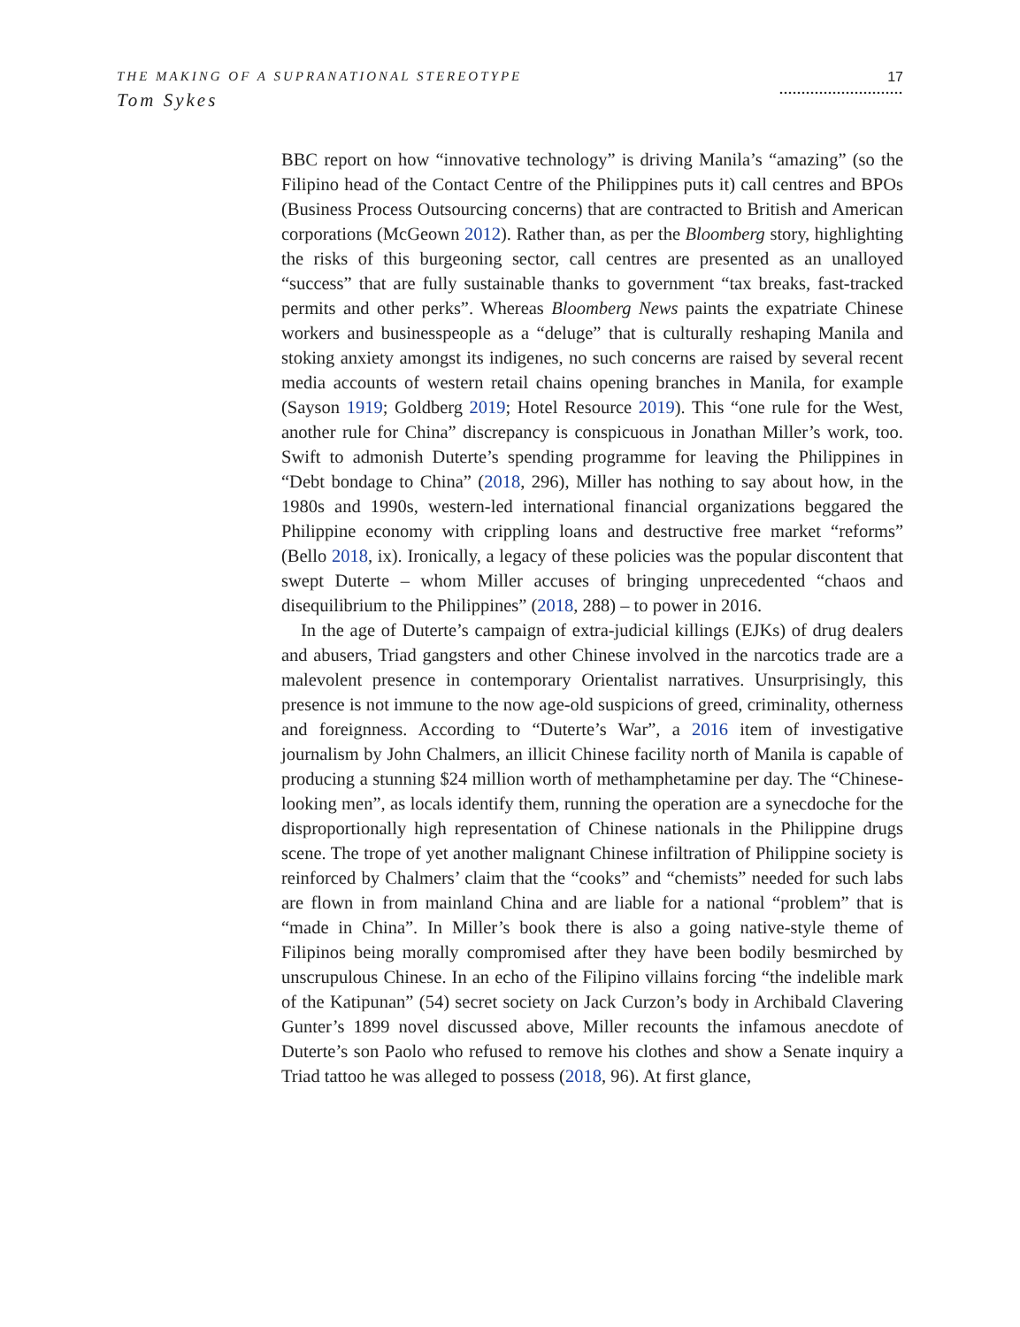THE MAKING OF A SUPRANATIONAL STEREOTYPE
Tom Sykes
17
............................
BBC report on how “innovative technology” is driving Manila’s “amazing” (so the Filipino head of the Contact Centre of the Philippines puts it) call centres and BPOs (Business Process Outsourcing concerns) that are contracted to British and American corporations (McGeown 2012). Rather than, as per the Bloomberg story, highlighting the risks of this burgeoning sector, call centres are presented as an unalloyed “success” that are fully sustainable thanks to government “tax breaks, fast-tracked permits and other perks”. Whereas Bloomberg News paints the expatriate Chinese workers and businesspeople as a “deluge” that is culturally reshaping Manila and stoking anxiety amongst its indigenes, no such concerns are raised by several recent media accounts of western retail chains opening branches in Manila, for example (Sayson 1919; Goldberg 2019; Hotel Resource 2019). This “one rule for the West, another rule for China” discrepancy is conspicuous in Jonathan Miller’s work, too. Swift to admonish Duterte’s spending programme for leaving the Philippines in “Debt bondage to China” (2018, 296), Miller has nothing to say about how, in the 1980s and 1990s, western-led international financial organizations beggared the Philippine economy with crippling loans and destructive free market “reforms” (Bello 2018, ix). Ironically, a legacy of these policies was the popular discontent that swept Duterte – whom Miller accuses of bringing unprecedented “chaos and disequilibrium to the Philippines” (2018, 288) – to power in 2016.
In the age of Duterte’s campaign of extra-judicial killings (EJKs) of drug dealers and abusers, Triad gangsters and other Chinese involved in the narcotics trade are a malevolent presence in contemporary Orientalist narratives. Unsurprisingly, this presence is not immune to the now age-old suspicions of greed, criminality, otherness and foreignness. According to “Duterte’s War”, a 2016 item of investigative journalism by John Chalmers, an illicit Chinese facility north of Manila is capable of producing a stunning $24 million worth of methamphetamine per day. The “Chinese-looking men”, as locals identify them, running the operation are a synecdoche for the disproportionally high representation of Chinese nationals in the Philippine drugs scene. The trope of yet another malignant Chinese infiltration of Philippine society is reinforced by Chalmers’ claim that the “cooks” and “chemists” needed for such labs are flown in from mainland China and are liable for a national “problem” that is “made in China”. In Miller’s book there is also a going native-style theme of Filipinos being morally compromised after they have been bodily besmirched by unscrupulous Chinese. In an echo of the Filipino villains forcing “the indelible mark of the Katipunan” (54) secret society on Jack Curzon’s body in Archibald Clavering Gunter’s 1899 novel discussed above, Miller recounts the infamous anecdote of Duterte’s son Paolo who refused to remove his clothes and show a Senate inquiry a Triad tattoo he was alleged to possess (2018, 96). At first glance,